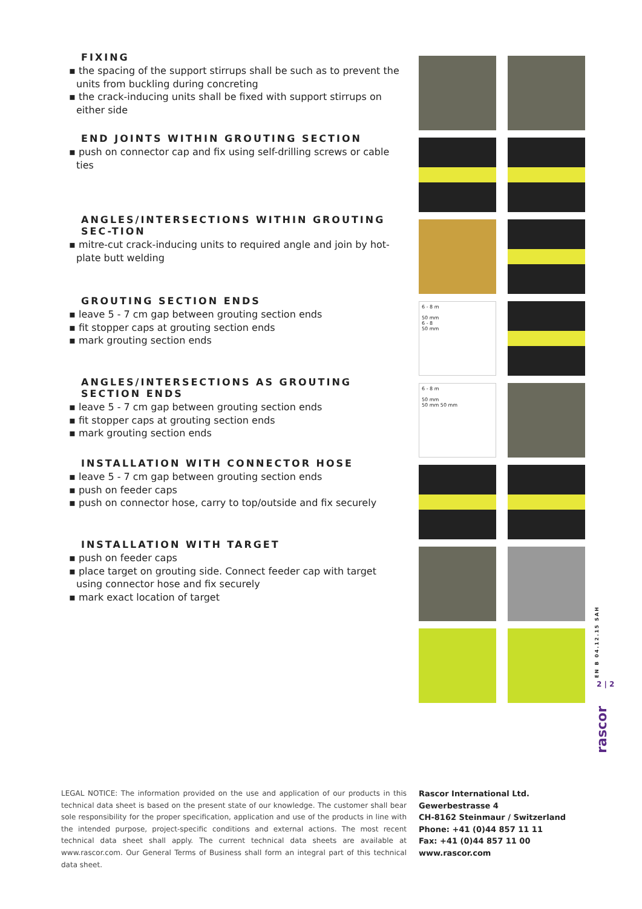FIXING
▪ the spacing of the support stirrups shall be such as to prevent the units from buckling during concreting
▪ the crack-inducing units shall be fixed with support stirrups on either side
END JOINTS WITHIN GROUTING SECTION
▪ push on connector cap and fix using self-drilling screws or cable ties
ANGLES/INTERSECTIONS WITHIN GROUTING SEC-TION
▪ mitre-cut crack-inducing units to required angle and join by hot-plate butt welding
GROUTING SECTION ENDS
▪ leave 5 - 7 cm gap between grouting section ends
▪ fit stopper caps at grouting section ends
▪ mark grouting section ends
ANGLES/INTERSECTIONS AS GROUTING SECTION ENDS
▪ leave 5 - 7 cm gap between grouting section ends
▪ fit stopper caps at grouting section ends
▪ mark grouting section ends
INSTALLATION WITH CONNECTOR HOSE
▪ leave 5 - 7 cm gap between grouting section ends
▪ push on feeder caps
▪ push on connector hose, carry to top/outside and fix securely
INSTALLATION WITH TARGET
▪ push on feeder caps
▪ place target on grouting side. Connect feeder cap with target using connector hose and fix securely
▪ mark exact location of target
6 - 8 m
50 mm
6 - 8
50 mm
6 - 8 m
50 mm
50 mm 50 mm
EN B 04.12.15 SAH
2 | 2
rascor
LEGAL NOTICE: The information provided on the use and application of our products in this technical data sheet is based on the present state of our knowledge. The customer shall bear sole responsibility for the proper specification, application and use of the products in line with the intended purpose, project-specific conditions and external actions. The most recent technical data sheet shall apply. The current technical data sheets are available at www.rascor.com. Our General Terms of Business shall form an integral part of this technical data sheet.
Rascor International Ltd.
Gewerbestrasse 4
CH-8162 Steinmaur / Switzerland
Phone: +41 (0)44 857 11 11
Fax: +41 (0)44 857 11 00
www.rascor.com